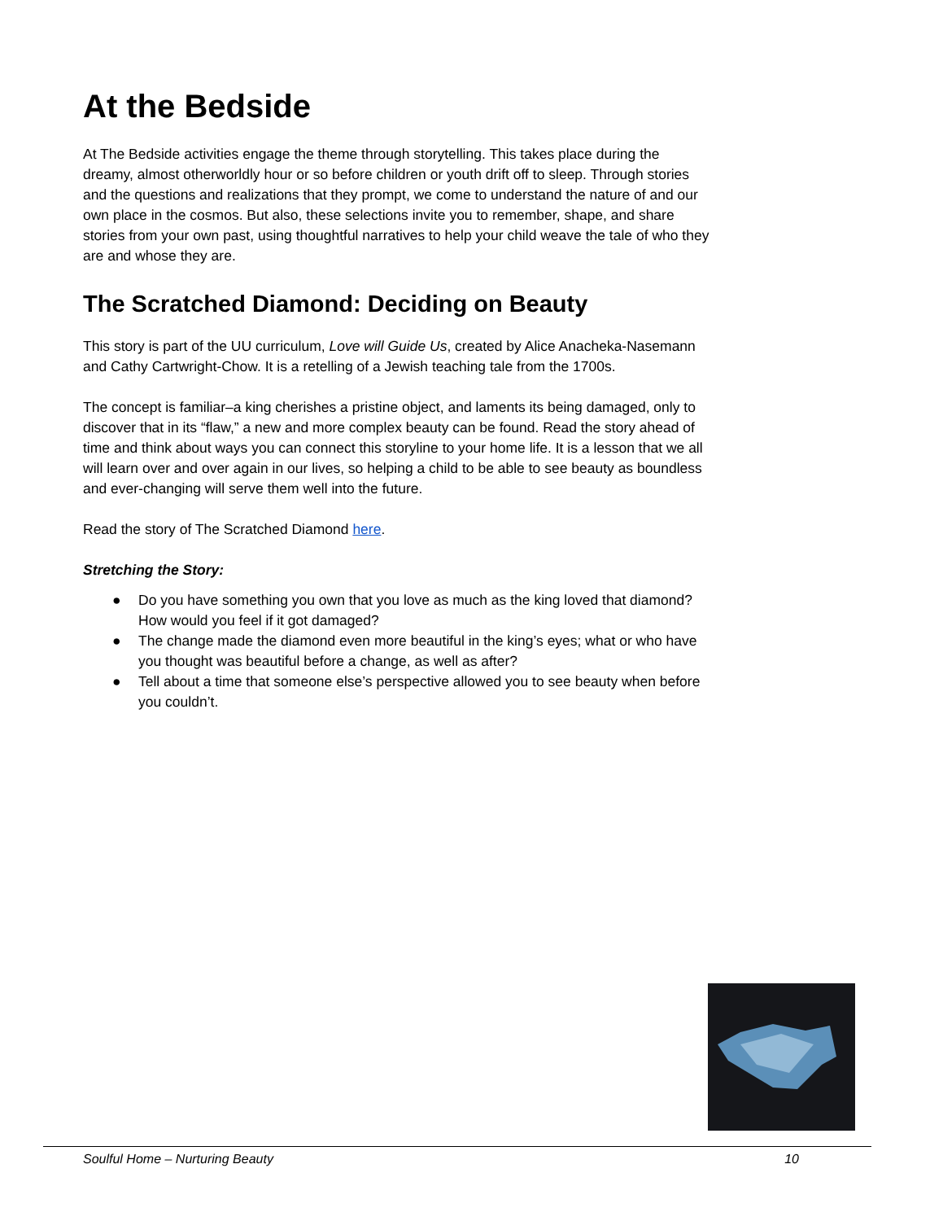At the Bedside
At The Bedside activities engage the theme through storytelling. This takes place during the dreamy, almost otherworldly hour or so before children or youth drift off to sleep. Through stories and the questions and realizations that they prompt, we come to understand the nature of and our own place in the cosmos. But also, these selections invite you to remember, shape, and share stories from your own past, using thoughtful narratives to help your child weave the tale of who they are and whose they are.
The Scratched Diamond: Deciding on Beauty
This story is part of the UU curriculum, Love will Guide Us, created by Alice Anacheka-Nasemann and Cathy Cartwright-Chow. It is a retelling of a Jewish teaching tale from the 1700s.
The concept is familiar–a king cherishes a pristine object, and laments its being damaged, only to discover that in its “flaw,” a new and more complex beauty can be found. Read the story ahead of time and think about ways you can connect this storyline to your home life. It is a lesson that we all will learn over and over again in our lives, so helping a child to be able to see beauty as boundless and ever-changing will serve them well into the future.
Read the story of The Scratched Diamond here.
Stretching the Story:
● Do you have something you own that you love as much as the king loved that diamond? How would you feel if it got damaged?
● The change made the diamond even more beautiful in the king’s eyes; what or who have you thought was beautiful before a change, as well as after?
● Tell about a time that someone else’s perspective allowed you to see beauty when before you couldn’t.
Soulful Home – Nurturing Beauty 10